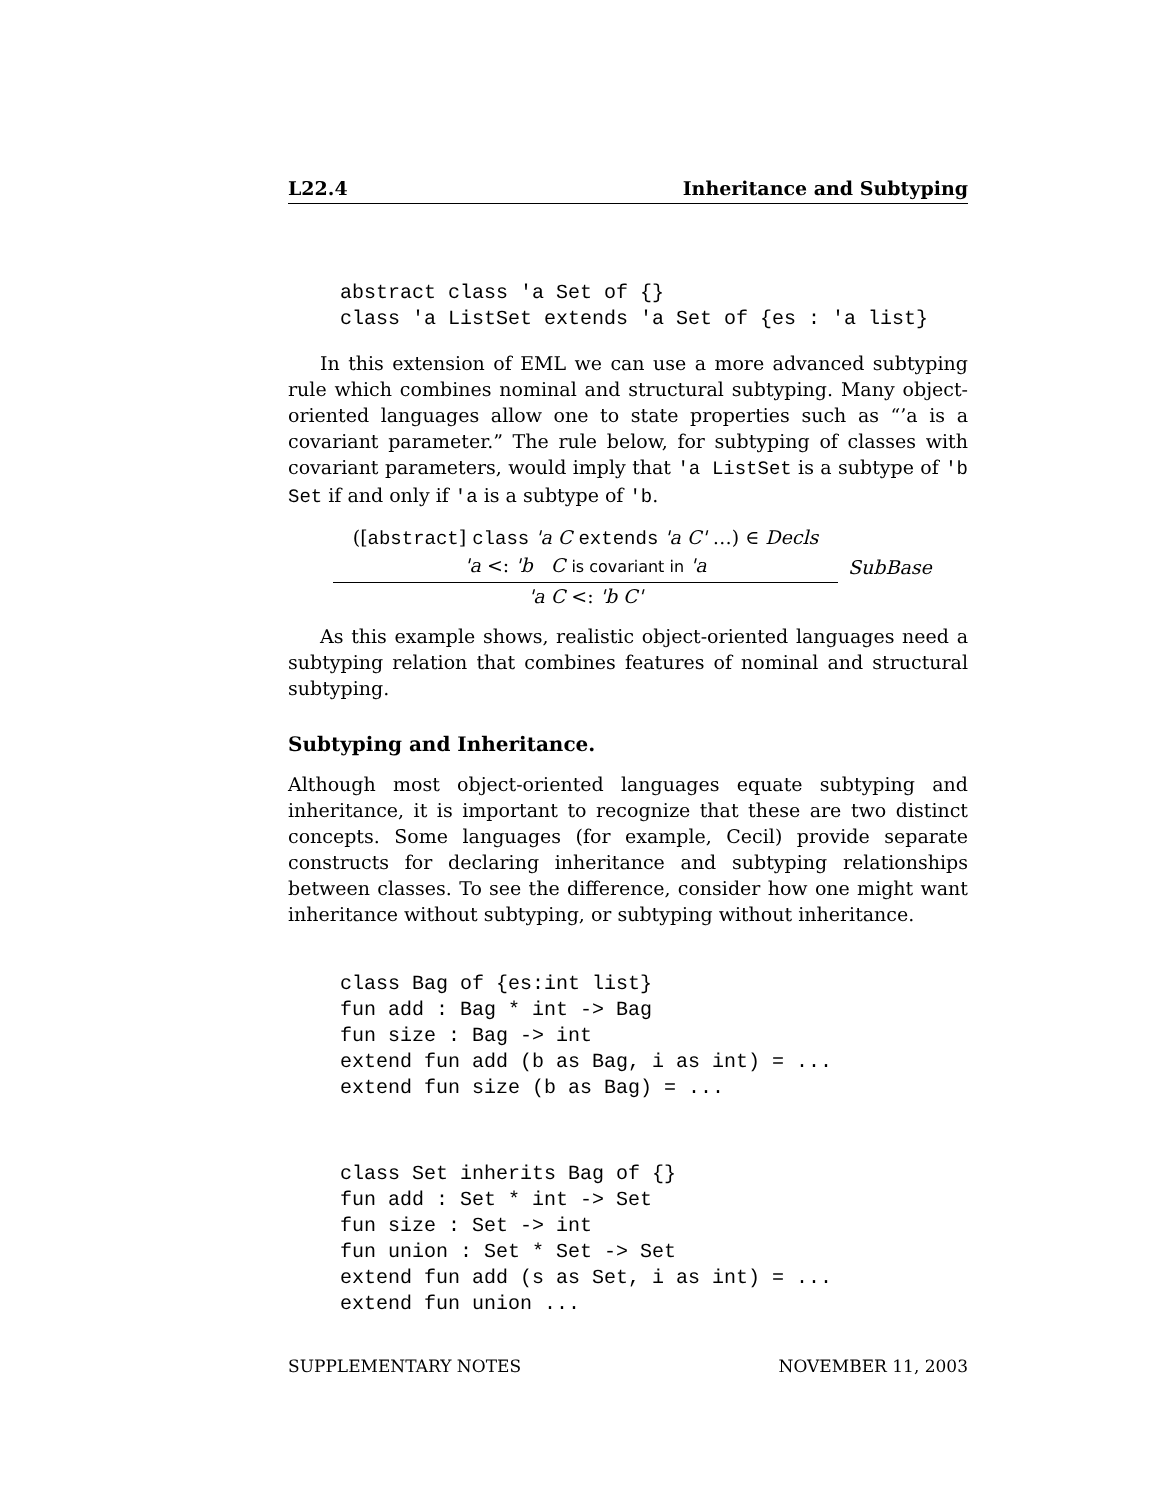L22.4 Inheritance and Subtyping
abstract class 'a Set of {}
class 'a ListSet extends 'a Set of {es : 'a list}
In this extension of EML we can use a more advanced subtyping rule which combines nominal and structural subtyping. Many object-oriented languages allow one to state properties such as “’a is a covariant parameter.” The rule below, for subtyping of classes with covariant parameters, would imply that 'a ListSet is a subtype of 'b Set if and only if 'a is a subtype of 'b.
([abstract] class 'a C extends 'a C' …) ∈ Decls
'a <: 'b C is covariant in 'a
'a C <: 'b C'
SubBase
As this example shows, realistic object-oriented languages need a subtyping relation that combines features of nominal and structural subtyping.
Subtyping and Inheritance.
Although most object-oriented languages equate subtyping and inheritance, it is important to recognize that these are two distinct concepts. Some languages (for example, Cecil) provide separate constructs for declaring inheritance and subtyping relationships between classes. To see the difference, consider how one might want inheritance without subtyping, or subtyping without inheritance.
class Bag of {es:int list}
fun add : Bag * int -> Bag
fun size : Bag -> int
extend fun add (b as Bag, i as int) = ...
extend fun size (b as Bag) = ...
class Set inherits Bag of {}
fun add : Set * int -> Set
fun size : Set -> int
fun union : Set * Set -> Set
extend fun add (s as Set, i as int) = ...
extend fun union ...
SUPPLEMENTARY NOTES NOVEMBER 11, 2003